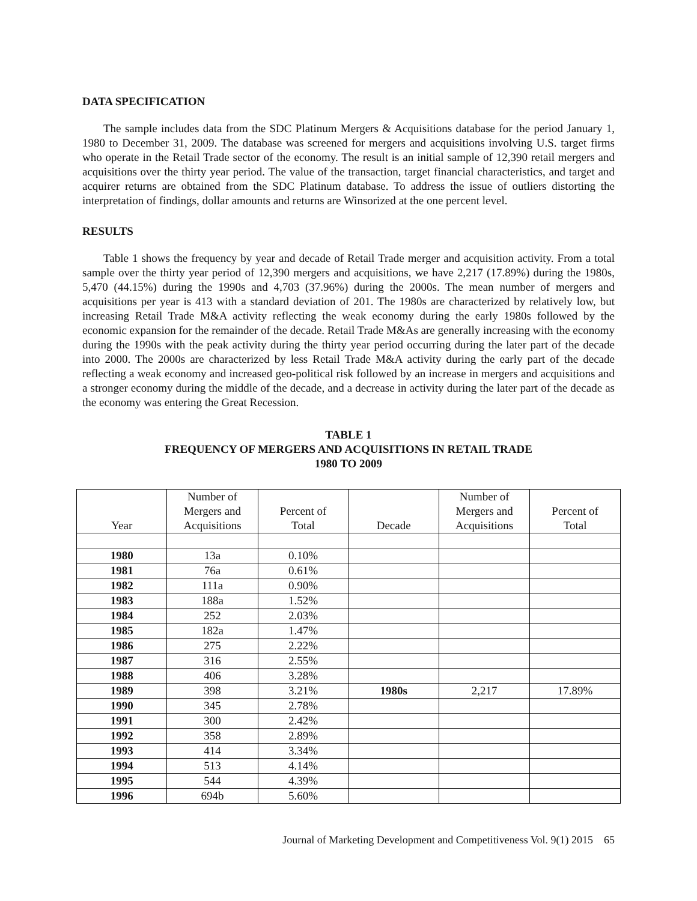DATA SPECIFICATION
The sample includes data from the SDC Platinum Mergers & Acquisitions database for the period January 1, 1980 to December 31, 2009. The database was screened for mergers and acquisitions involving U.S. target firms who operate in the Retail Trade sector of the economy. The result is an initial sample of 12,390 retail mergers and acquisitions over the thirty year period. The value of the transaction, target financial characteristics, and target and acquirer returns are obtained from the SDC Platinum database. To address the issue of outliers distorting the interpretation of findings, dollar amounts and returns are Winsorized at the one percent level.
RESULTS
Table 1 shows the frequency by year and decade of Retail Trade merger and acquisition activity. From a total sample over the thirty year period of 12,390 mergers and acquisitions, we have 2,217 (17.89%) during the 1980s, 5,470 (44.15%) during the 1990s and 4,703 (37.96%) during the 2000s. The mean number of mergers and acquisitions per year is 413 with a standard deviation of 201. The 1980s are characterized by relatively low, but increasing Retail Trade M&A activity reflecting the weak economy during the early 1980s followed by the economic expansion for the remainder of the decade. Retail Trade M&As are generally increasing with the economy during the 1990s with the peak activity during the thirty year period occurring during the later part of the decade into 2000. The 2000s are characterized by less Retail Trade M&A activity during the early part of the decade reflecting a weak economy and increased geo-political risk followed by an increase in mergers and acquisitions and a stronger economy during the middle of the decade, and a decrease in activity during the later part of the decade as the economy was entering the Great Recession.
TABLE 1
FREQUENCY OF MERGERS AND ACQUISITIONS IN RETAIL TRADE
1980 TO 2009
| Year | Number of Mergers and Acquisitions | Percent of Total | Decade | Number of Mergers and Acquisitions | Percent of Total |
| --- | --- | --- | --- | --- | --- |
| 1980 | 13a | 0.10% | | | |
| 1981 | 76a | 0.61% | | | |
| 1982 | 111a | 0.90% | | | |
| 1983 | 188a | 1.52% | | | |
| 1984 | 252 | 2.03% | | | |
| 1985 | 182a | 1.47% | | | |
| 1986 | 275 | 2.22% | | | |
| 1987 | 316 | 2.55% | | | |
| 1988 | 406 | 3.28% | | | |
| 1989 | 398 | 3.21% | 1980s | 2,217 | 17.89% |
| 1990 | 345 | 2.78% | | | |
| 1991 | 300 | 2.42% | | | |
| 1992 | 358 | 2.89% | | | |
| 1993 | 414 | 3.34% | | | |
| 1994 | 513 | 4.14% | | | |
| 1995 | 544 | 4.39% | | | |
| 1996 | 694b | 5.60% | | | |
Journal of Marketing Development and Competitiveness Vol. 9(1) 2015 65